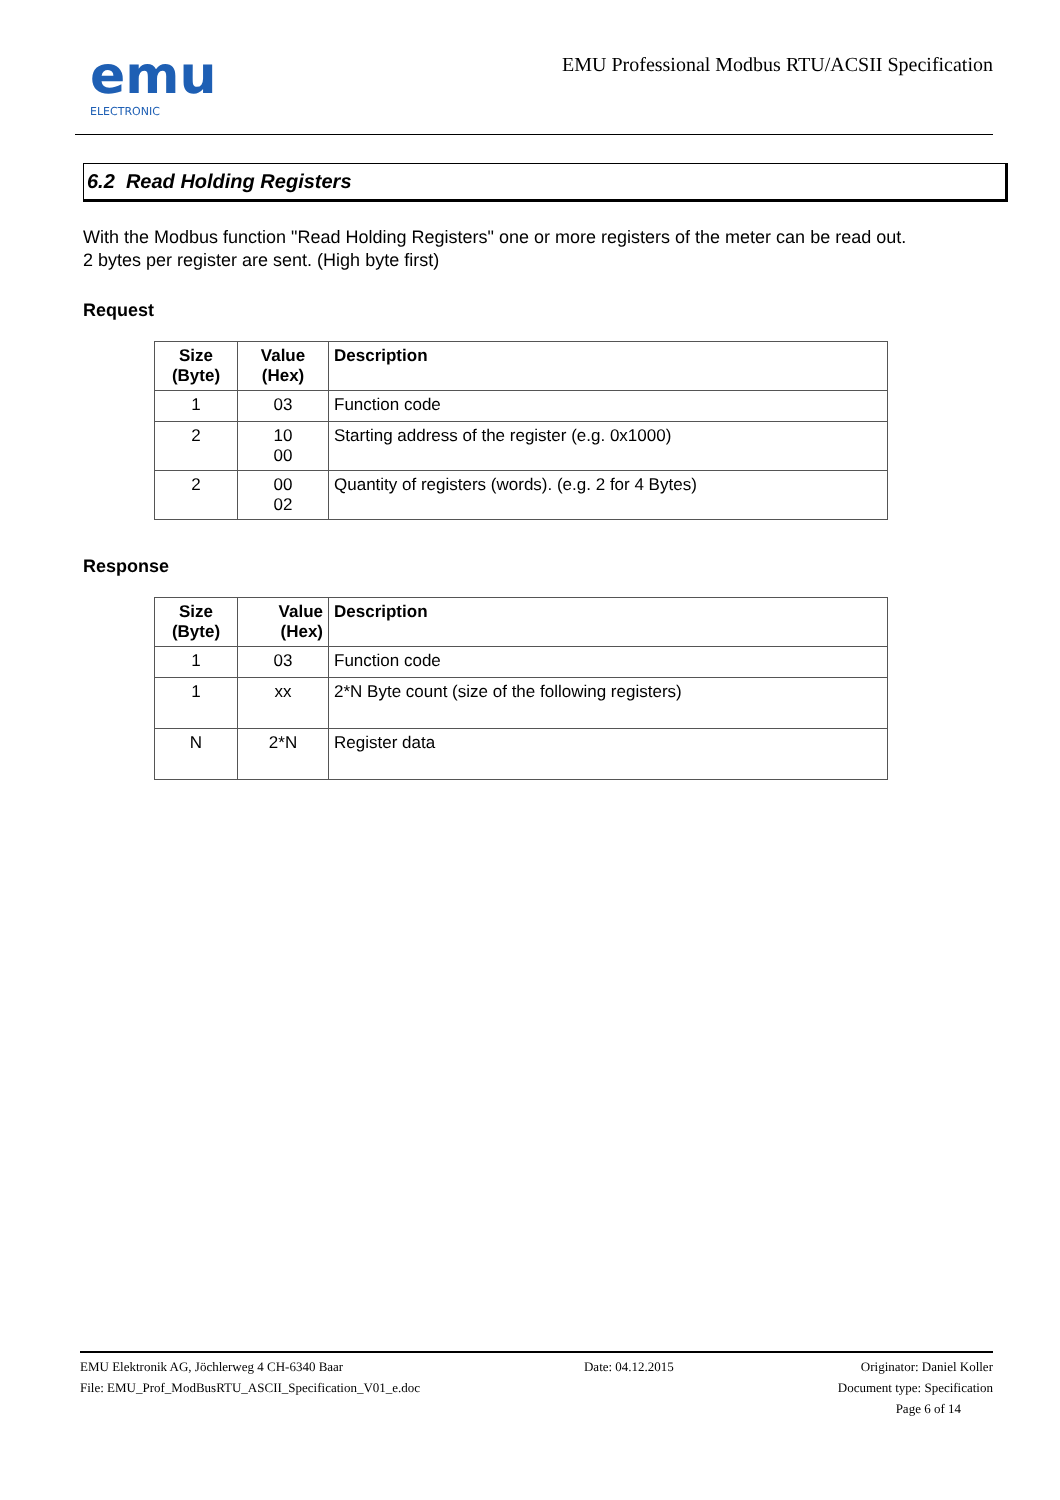emu
ELECTRONIC
EMU Professional Modbus RTU/ACSII Specification
6.2 Read Holding Registers
With the Modbus function "Read Holding Registers" one or more registers of the meter can be read out.
2 bytes per register are sent. (High byte first)
Request
| Size (Byte) | Value (Hex) | Description |
| --- | --- | --- |
| 1 | 03 | Function code |
| 2 | 10 00 | Starting address of the register (e.g. 0x1000) |
| 2 | 00 02 | Quantity of registers (words). (e.g. 2 for 4 Bytes) |
Response
| Size (Byte) | Value (Hex) | Description |
| --- | --- | --- |
| 1 | 03 | Function code |
| 1 | xx | 2*N Byte count (size of the following registers) |
| N | 2*N | Register data |
EMU Elektronik AG, Jöchlerweg 4 CH-6340 Baar
File: EMU_Prof_ModBusRTU_ASCII_Specification_V01_e.doc
Date: 04.12.2015 Originator: Daniel Koller
Document type: Specification
Page 6 of 14